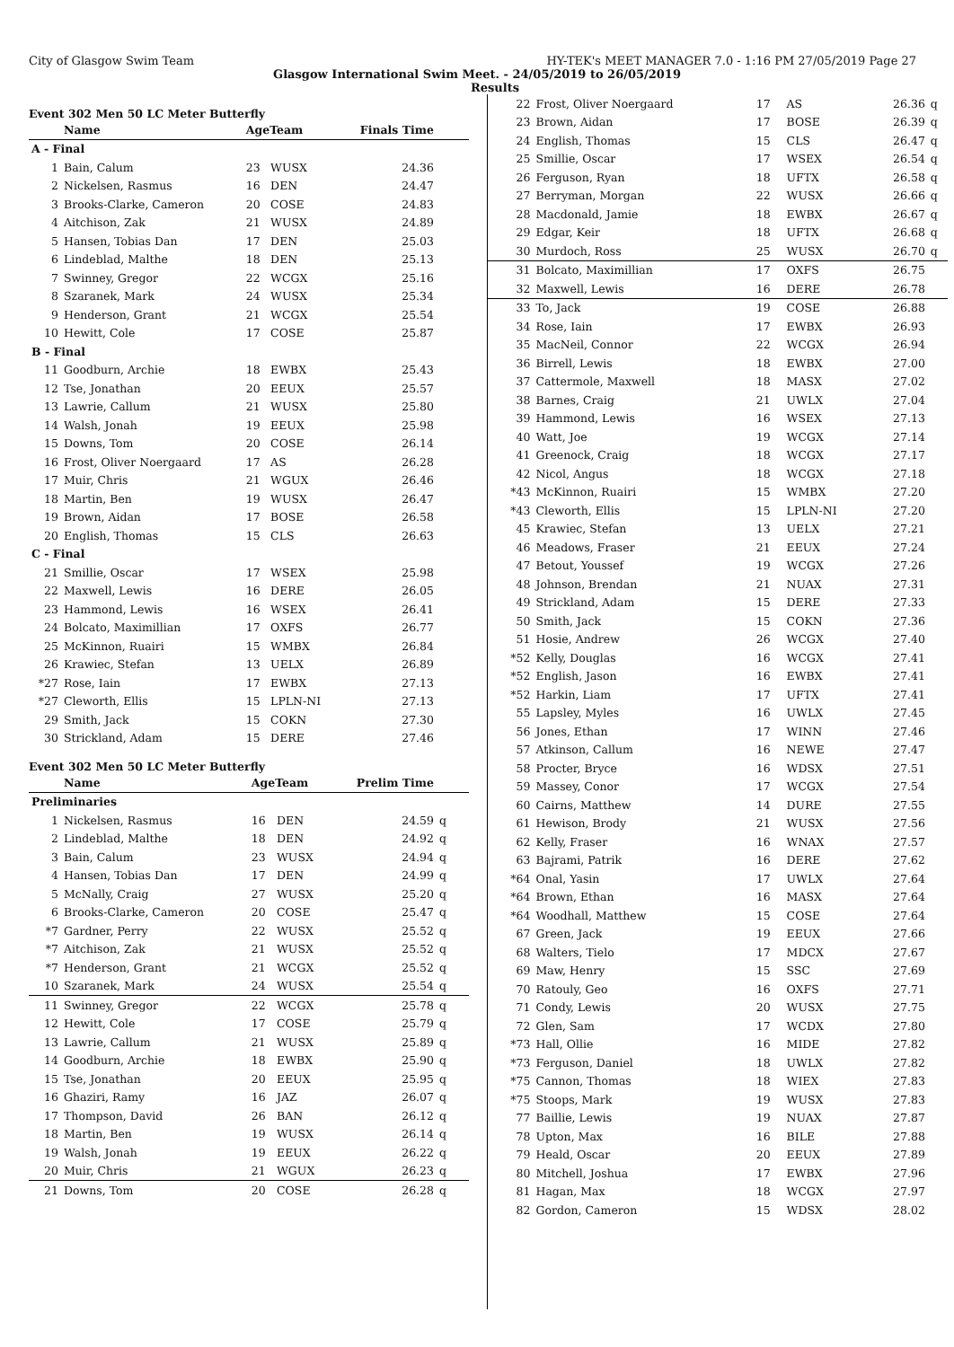City of Glasgow Swim Team HY-TEK's MEET MANAGER 7.0 - 1:16 PM 27/05/2019 Page 27
Glasgow International Swim Meet. - 24/05/2019 to 26/05/2019
Results
Event 302 Men 50 LC Meter Butterfly
| | Name | AgeTeam | | Finals Time | |
| --- | --- | --- | --- | --- | --- |
| A - Final | | | | | |
| 1 | Bain, Calum | 23 | WUSX | 24.36 | |
| 2 | Nickelsen, Rasmus | 16 | DEN | 24.47 | |
| 3 | Brooks-Clarke, Cameron | 20 | COSE | 24.83 | |
| 4 | Aitchison, Zak | 21 | WUSX | 24.89 | |
| 5 | Hansen, Tobias Dan | 17 | DEN | 25.03 | |
| 6 | Lindeblad, Malthe | 18 | DEN | 25.13 | |
| 7 | Swinney, Gregor | 22 | WCGX | 25.16 | |
| 8 | Szaranek, Mark | 24 | WUSX | 25.34 | |
| 9 | Henderson, Grant | 21 | WCGX | 25.54 | |
| 10 | Hewitt, Cole | 17 | COSE | 25.87 | |
| B - Final | | | | | |
| 11 | Goodburn, Archie | 18 | EWBX | 25.43 | |
| 12 | Tse, Jonathan | 20 | EEUX | 25.57 | |
| 13 | Lawrie, Callum | 21 | WUSX | 25.80 | |
| 14 | Walsh, Jonah | 19 | EEUX | 25.98 | |
| 15 | Downs, Tom | 20 | COSE | 26.14 | |
| 16 | Frost, Oliver Noergaard | 17 | AS | 26.28 | |
| 17 | Muir, Chris | 21 | WGUX | 26.46 | |
| 18 | Martin, Ben | 19 | WUSX | 26.47 | |
| 19 | Brown, Aidan | 17 | BOSE | 26.58 | |
| 20 | English, Thomas | 15 | CLS | 26.63 | |
| C - Final | | | | | |
| 21 | Smillie, Oscar | 17 | WSEX | 25.98 | |
| 22 | Maxwell, Lewis | 16 | DERE | 26.05 | |
| 23 | Hammond, Lewis | 16 | WSEX | 26.41 | |
| 24 | Bolcato, Maximillian | 17 | OXFS | 26.77 | |
| 25 | McKinnon, Ruairi | 15 | WMBX | 26.84 | |
| 26 | Krawiec, Stefan | 13 | UELX | 26.89 | |
| *27 | Rose, Iain | 17 | EWBX | 27.13 | |
| *27 | Cleworth, Ellis | 15 | LPLN-NI | 27.13 | |
| 29 | Smith, Jack | 15 | COKN | 27.30 | |
| 30 | Strickland, Adam | 15 | DERE | 27.46 | |
Event 302 Men 50 LC Meter Butterfly
| | Name | AgeTeam | | Prelim Time | |
| --- | --- | --- | --- | --- | --- |
| Preliminaries | | | | | |
| 1 | Nickelsen, Rasmus | 16 | DEN | 24.59 | q |
| 2 | Lindeblad, Malthe | 18 | DEN | 24.92 | q |
| 3 | Bain, Calum | 23 | WUSX | 24.94 | q |
| 4 | Hansen, Tobias Dan | 17 | DEN | 24.99 | q |
| 5 | McNally, Craig | 27 | WUSX | 25.20 | q |
| 6 | Brooks-Clarke, Cameron | 20 | COSE | 25.47 | q |
| *7 | Gardner, Perry | 22 | WUSX | 25.52 | q |
| *7 | Aitchison, Zak | 21 | WUSX | 25.52 | q |
| *7 | Henderson, Grant | 21 | WCGX | 25.52 | q |
| 10 | Szaranek, Mark | 24 | WUSX | 25.54 | q |
| 11 | Swinney, Gregor | 22 | WCGX | 25.78 | q |
| 12 | Hewitt, Cole | 17 | COSE | 25.79 | q |
| 13 | Lawrie, Callum | 21 | WUSX | 25.89 | q |
| 14 | Goodburn, Archie | 18 | EWBX | 25.90 | q |
| 15 | Tse, Jonathan | 20 | EEUX | 25.95 | q |
| 16 | Ghaziri, Ramy | 16 | JAZ | 26.07 | q |
| 17 | Thompson, David | 26 | BAN | 26.12 | q |
| 18 | Martin, Ben | 19 | WUSX | 26.14 | q |
| 19 | Walsh, Jonah | 19 | EEUX | 26.22 | q |
| 20 | Muir, Chris | 21 | WGUX | 26.23 | q |
| 21 | Downs, Tom | 20 | COSE | 26.28 | q |
| 22 | Frost, Oliver Noergaard | 17 | AS | 26.36 | q |
| 23 | Brown, Aidan | 17 | BOSE | 26.39 | q |
| 24 | English, Thomas | 15 | CLS | 26.47 | q |
| 25 | Smillie, Oscar | 17 | WSEX | 26.54 | q |
| 26 | Ferguson, Ryan | 18 | UFTX | 26.58 | q |
| 27 | Berryman, Morgan | 22 | WUSX | 26.66 | q |
| 28 | Macdonald, Jamie | 18 | EWBX | 26.67 | q |
| 29 | Edgar, Keir | 18 | UFTX | 26.68 | q |
| 30 | Murdoch, Ross | 25 | WUSX | 26.70 | q |
| 31 | Bolcato, Maximillian | 17 | OXFS | 26.75 | |
| 32 | Maxwell, Lewis | 16 | DERE | 26.78 | |
| 33 | To, Jack | 19 | COSE | 26.88 | |
| 34 | Rose, Iain | 17 | EWBX | 26.93 | |
| 35 | MacNeil, Connor | 22 | WCGX | 26.94 | |
| 36 | Birrell, Lewis | 18 | EWBX | 27.00 | |
| 37 | Cattermole, Maxwell | 18 | MASX | 27.02 | |
| 38 | Barnes, Craig | 21 | UWLX | 27.04 | |
| 39 | Hammond, Lewis | 16 | WSEX | 27.13 | |
| 40 | Watt, Joe | 19 | WCGX | 27.14 | |
| 41 | Greenock, Craig | 18 | WCGX | 27.17 | |
| 42 | Nicol, Angus | 18 | WCGX | 27.18 | |
| *43 | McKinnon, Ruairi | 15 | WMBX | 27.20 | |
| *43 | Cleworth, Ellis | 15 | LPLN-NI | 27.20 | |
| 45 | Krawiec, Stefan | 13 | UELX | 27.21 | |
| 46 | Meadows, Fraser | 21 | EEUX | 27.24 | |
| 47 | Betout, Youssef | 19 | WCGX | 27.26 | |
| 48 | Johnson, Brendan | 21 | NUAX | 27.31 | |
| 49 | Strickland, Adam | 15 | DERE | 27.33 | |
| 50 | Smith, Jack | 15 | COKN | 27.36 | |
| 51 | Hosie, Andrew | 26 | WCGX | 27.40 | |
| *52 | Kelly, Douglas | 16 | WCGX | 27.41 | |
| *52 | English, Jason | 16 | EWBX | 27.41 | |
| *52 | Harkin, Liam | 17 | UFTX | 27.41 | |
| 55 | Lapsley, Myles | 16 | UWLX | 27.45 | |
| 56 | Jones, Ethan | 17 | WINN | 27.46 | |
| 57 | Atkinson, Callum | 16 | NEWE | 27.47 | |
| 58 | Procter, Bryce | 16 | WDSX | 27.51 | |
| 59 | Massey, Conor | 17 | WCGX | 27.54 | |
| 60 | Cairns, Matthew | 14 | DURE | 27.55 | |
| 61 | Hewison, Brody | 21 | WUSX | 27.56 | |
| 62 | Kelly, Fraser | 16 | WNAX | 27.57 | |
| 63 | Bajrami, Patrik | 16 | DERE | 27.62 | |
| *64 | Onal, Yasin | 17 | UWLX | 27.64 | |
| *64 | Brown, Ethan | 16 | MASX | 27.64 | |
| *64 | Woodhall, Matthew | 15 | COSE | 27.64 | |
| 67 | Green, Jack | 19 | EEUX | 27.66 | |
| 68 | Walters, Tielo | 17 | MDCX | 27.67 | |
| 69 | Maw, Henry | 15 | SSC | 27.69 | |
| 70 | Ratouly, Geo | 16 | OXFS | 27.71 | |
| 71 | Condy, Lewis | 20 | WUSX | 27.75 | |
| 72 | Glen, Sam | 17 | WCDX | 27.80 | |
| *73 | Hall, Ollie | 16 | MIDE | 27.82 | |
| *73 | Ferguson, Daniel | 18 | UWLX | 27.82 | |
| *75 | Cannon, Thomas | 18 | WIEX | 27.83 | |
| *75 | Stoops, Mark | 19 | WUSX | 27.83 | |
| 77 | Baillie, Lewis | 19 | NUAX | 27.87 | |
| 78 | Upton, Max | 16 | BILE | 27.88 | |
| 79 | Heald, Oscar | 20 | EEUX | 27.89 | |
| 80 | Mitchell, Joshua | 17 | EWBX | 27.96 | |
| 81 | Hagan, Max | 18 | WCGX | 27.97 | |
| 82 | Gordon, Cameron | 15 | WDSX | 28.02 | |